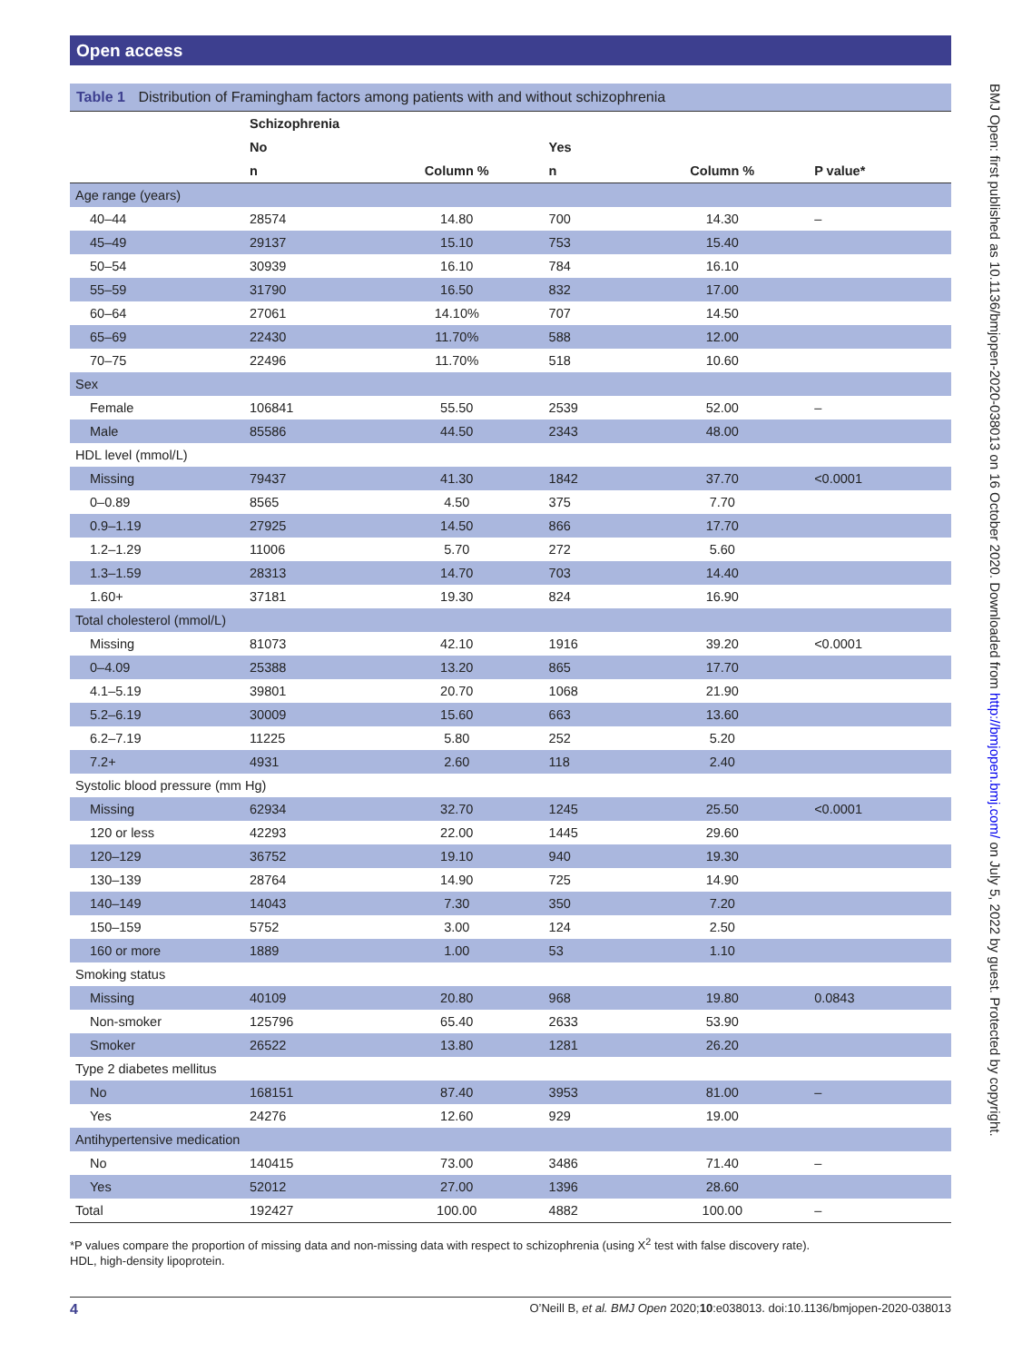Open access
BMJ Open: first published as 10.1136/bmjopen-2020-038013 on 16 October 2020. Downloaded from http://bmjopen.bmj.com/ on July 5, 2022 by guest. Protected by copyright.
Table 1 Distribution of Framingham factors among patients with and without schizophrenia
| | Schizophrenia | | | | |
| --- | --- | --- | --- | --- | --- |
| | No | | Yes | | |
| | n | Column % | n | Column % | P value* |
| Age range (years) | | | | | |
| 40–44 | 28574 | 14.80 | 700 | 14.30 | – |
| 45–49 | 29137 | 15.10 | 753 | 15.40 | |
| 50–54 | 30939 | 16.10 | 784 | 16.10 | |
| 55–59 | 31790 | 16.50 | 832 | 17.00 | |
| 60–64 | 27061 | 14.10% | 707 | 14.50 | |
| 65–69 | 22430 | 11.70% | 588 | 12.00 | |
| 70–75 | 22496 | 11.70% | 518 | 10.60 | |
| Sex | | | | | |
| Female | 106841 | 55.50 | 2539 | 52.00 | – |
| Male | 85586 | 44.50 | 2343 | 48.00 | |
| HDL level (mmol/L) | | | | | |
| Missing | 79437 | 41.30 | 1842 | 37.70 | <0.0001 |
| 0–0.89 | 8565 | 4.50 | 375 | 7.70 | |
| 0.9–1.19 | 27925 | 14.50 | 866 | 17.70 | |
| 1.2–1.29 | 11006 | 5.70 | 272 | 5.60 | |
| 1.3–1.59 | 28313 | 14.70 | 703 | 14.40 | |
| 1.60+ | 37181 | 19.30 | 824 | 16.90 | |
| Total cholesterol (mmol/L) | | | | | |
| Missing | 81073 | 42.10 | 1916 | 39.20 | <0.0001 |
| 0–4.09 | 25388 | 13.20 | 865 | 17.70 | |
| 4.1–5.19 | 39801 | 20.70 | 1068 | 21.90 | |
| 5.2–6.19 | 30009 | 15.60 | 663 | 13.60 | |
| 6.2–7.19 | 11225 | 5.80 | 252 | 5.20 | |
| 7.2+ | 4931 | 2.60 | 118 | 2.40 | |
| Systolic blood pressure (mm Hg) | | | | | |
| Missing | 62934 | 32.70 | 1245 | 25.50 | <0.0001 |
| 120 or less | 42293 | 22.00 | 1445 | 29.60 | |
| 120–129 | 36752 | 19.10 | 940 | 19.30 | |
| 130–139 | 28764 | 14.90 | 725 | 14.90 | |
| 140–149 | 14043 | 7.30 | 350 | 7.20 | |
| 150–159 | 5752 | 3.00 | 124 | 2.50 | |
| 160 or more | 1889 | 1.00 | 53 | 1.10 | |
| Smoking status | | | | | |
| Missing | 40109 | 20.80 | 968 | 19.80 | 0.0843 |
| Non-smoker | 125796 | 65.40 | 2633 | 53.90 | |
| Smoker | 26522 | 13.80 | 1281 | 26.20 | |
| Type 2 diabetes mellitus | | | | | |
| No | 168151 | 87.40 | 3953 | 81.00 | – |
| Yes | 24276 | 12.60 | 929 | 19.00 | |
| Antihypertensive medication | | | | | |
| No | 140415 | 73.00 | 3486 | 71.40 | – |
| Yes | 52012 | 27.00 | 1396 | 28.60 | |
| Total | 192427 | 100.00 | 4882 | 100.00 | – |
*P values compare the proportion of missing data and non-missing data with respect to schizophrenia (using X<sup>2</sup> test with false discovery rate).
HDL, high-density lipoprotein.
4 O’Neill B, et al. BMJ Open 2020;10:e038013. doi:10.1136/bmjopen-2020-038013